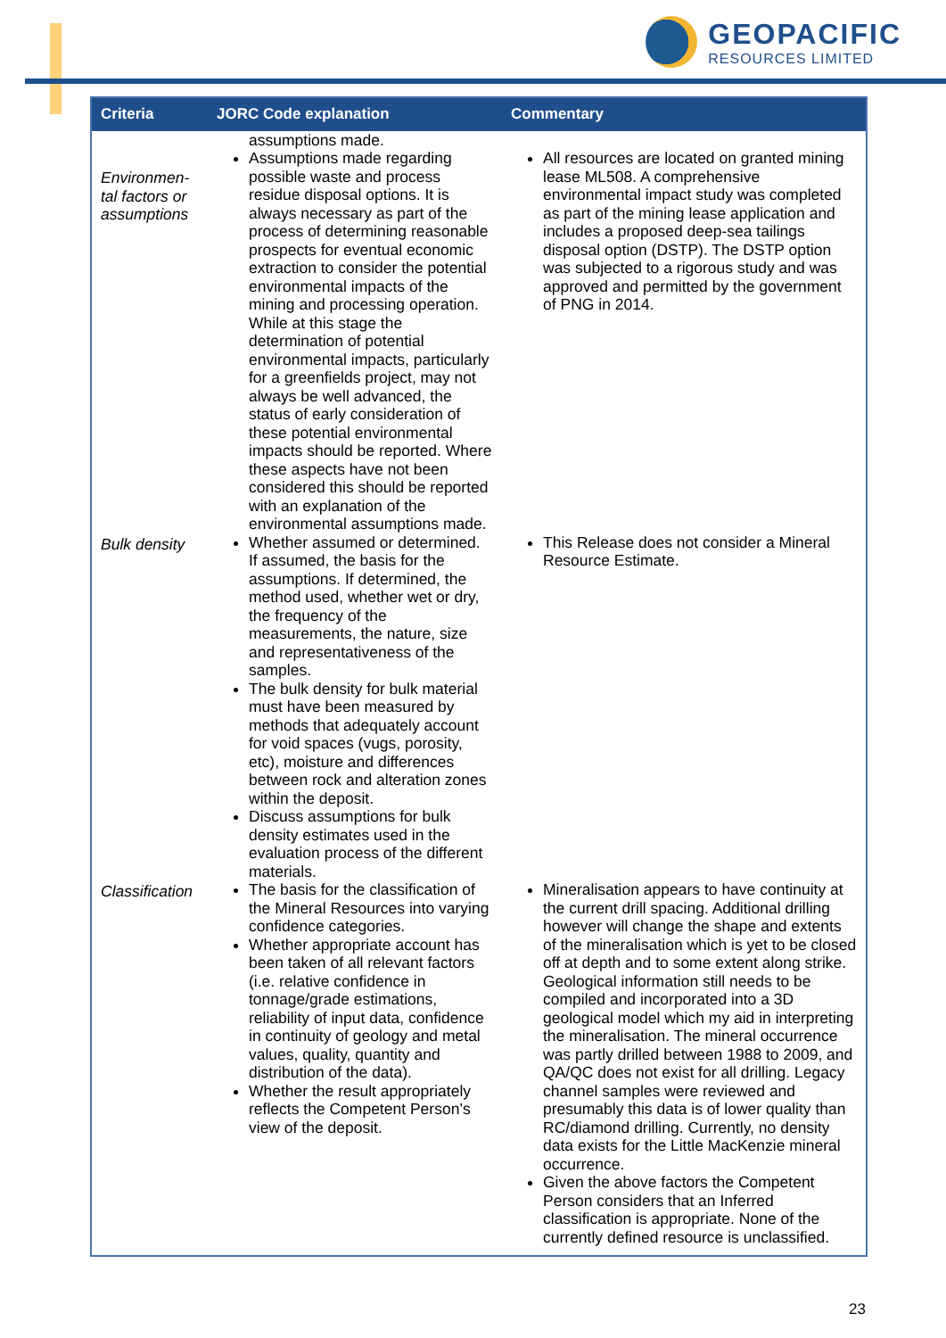GEOPACIFIC
RESOURCES LIMITED
| Criteria | JORC Code explanation | Commentary |
| --- | --- | --- |
| | assumptions made. | |
| Environmen-tal factors or assumptions | Assumptions made regarding possible waste and process residue disposal options. It is always necessary as part of the process of determining reasonable prospects for eventual economic extraction to consider the potential environmental impacts of the mining and processing operation. While at this stage the determination of potential environmental impacts, particularly for a greenfields project, may not always be well advanced, the status of early consideration of these potential environmental impacts should be reported. Where these aspects have not been considered this should be reported with an explanation of the environmental assumptions made. | All resources are located on granted mining lease ML508. A comprehensive environmental impact study was completed as part of the mining lease application and includes a proposed deep-sea tailings disposal option (DSTP). The DSTP option was subjected to a rigorous study and was approved and permitted by the government of PNG in 2014. |
| Bulk density | Whether assumed or determined. If assumed, the basis for the assumptions. If determined, the method used, whether wet or dry, the frequency of the measurements, the nature, size and representativeness of the samples. The bulk density for bulk material must have been measured by methods that adequately account for void spaces (vugs, porosity, etc), moisture and differences between rock and alteration zones within the deposit. Discuss assumptions for bulk density estimates used in the evaluation process of the different materials. | This Release does not consider a Mineral Resource Estimate. |
| Classification | The basis for the classification of the Mineral Resources into varying confidence categories. Whether appropriate account has been taken of all relevant factors (i.e. relative confidence in tonnage/grade estimations, reliability of input data, confidence in continuity of geology and metal values, quality, quantity and distribution of the data). Whether the result appropriately reflects the Competent Person’s view of the deposit. | Mineralisation appears to have continuity at the current drill spacing. Additional drilling however will change the shape and extents of the mineralisation which is yet to be closed off at depth and to some extent along strike. Geological information still needs to be compiled and incorporated into a 3D geological model which my aid in interpreting the mineralisation. The mineral occurrence was partly drilled between 1988 to 2009, and QA/QC does not exist for all drilling. Legacy channel samples were reviewed and presumably this data is of lower quality than RC/diamond drilling. Currently, no density data exists for the Little MacKenzie mineral occurrence. Given the above factors the Competent Person considers that an Inferred classification is appropriate. None of the currently defined resource is unclassified. |
23